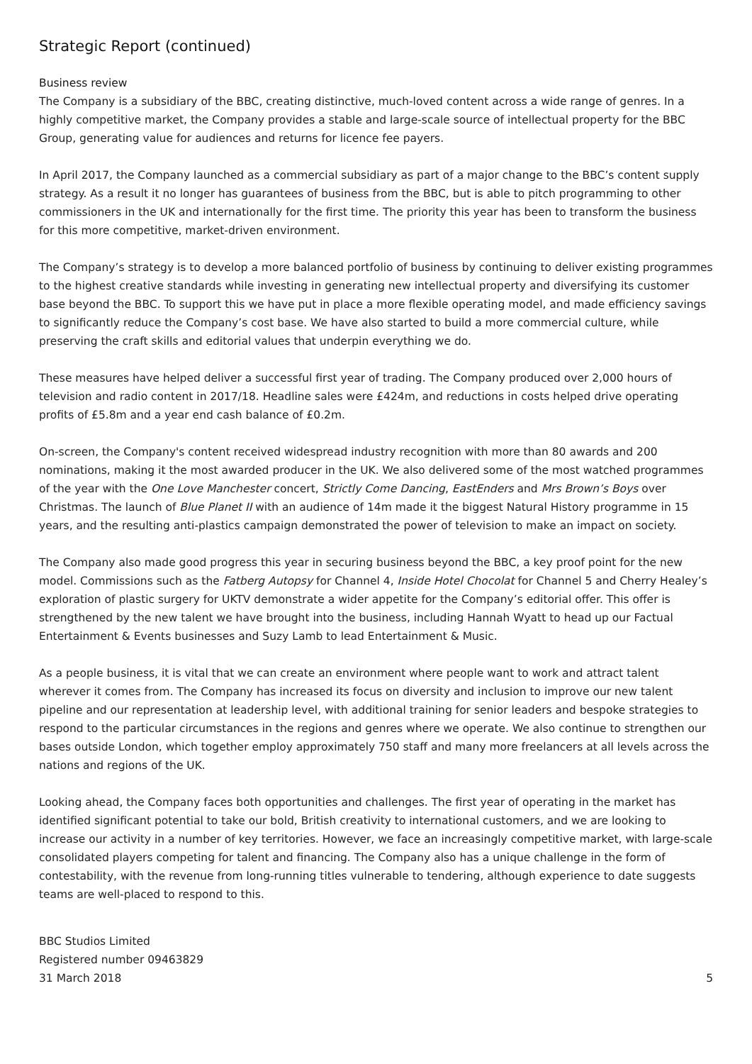Strategic Report (continued)
Business review
The Company is a subsidiary of the BBC, creating distinctive, much-loved content across a wide range of genres. In a highly competitive market, the Company provides a stable and large-scale source of intellectual property for the BBC Group, generating value for audiences and returns for licence fee payers.
In April 2017, the Company launched as a commercial subsidiary as part of a major change to the BBC’s content supply strategy. As a result it no longer has guarantees of business from the BBC, but is able to pitch programming to other commissioners in the UK and internationally for the first time. The priority this year has been to transform the business for this more competitive, market-driven environment.
The Company’s strategy is to develop a more balanced portfolio of business by continuing to deliver existing programmes to the highest creative standards while investing in generating new intellectual property and diversifying its customer base beyond the BBC. To support this we have put in place a more flexible operating model, and made efficiency savings to significantly reduce the Company’s cost base. We have also started to build a more commercial culture, while preserving the craft skills and editorial values that underpin everything we do.
These measures have helped deliver a successful first year of trading. The Company produced over 2,000 hours of television and radio content in 2017/18. Headline sales were £424m, and reductions in costs helped drive operating profits of £5.8m and a year end cash balance of £0.2m.
On-screen, the Company's content received widespread industry recognition with more than 80 awards and 200 nominations, making it the most awarded producer in the UK. We also delivered some of the most watched programmes of the year with the One Love Manchester concert, Strictly Come Dancing, EastEnders and Mrs Brown’s Boys over Christmas. The launch of Blue Planet II with an audience of 14m made it the biggest Natural History programme in 15 years, and the resulting anti-plastics campaign demonstrated the power of television to make an impact on society.
The Company also made good progress this year in securing business beyond the BBC, a key proof point for the new model. Commissions such as the Fatberg Autopsy for Channel 4, Inside Hotel Chocolat for Channel 5 and Cherry Healey’s exploration of plastic surgery for UKTV demonstrate a wider appetite for the Company’s editorial offer. This offer is strengthened by the new talent we have brought into the business, including Hannah Wyatt to head up our Factual Entertainment & Events businesses and Suzy Lamb to lead Entertainment & Music.
As a people business, it is vital that we can create an environment where people want to work and attract talent wherever it comes from. The Company has increased its focus on diversity and inclusion to improve our new talent pipeline and our representation at leadership level, with additional training for senior leaders and bespoke strategies to respond to the particular circumstances in the regions and genres where we operate. We also continue to strengthen our bases outside London, which together employ approximately 750 staff and many more freelancers at all levels across the nations and regions of the UK.
Looking ahead, the Company faces both opportunities and challenges. The first year of operating in the market has identified significant potential to take our bold, British creativity to international customers, and we are looking to increase our activity in a number of key territories. However, we face an increasingly competitive market, with large-scale consolidated players competing for talent and financing. The Company also has a unique challenge in the form of contestability, with the revenue from long-running titles vulnerable to tendering, although experience to date suggests teams are well-placed to respond to this.
BBC Studios Limited
Registered number 09463829
31 March 2018
5